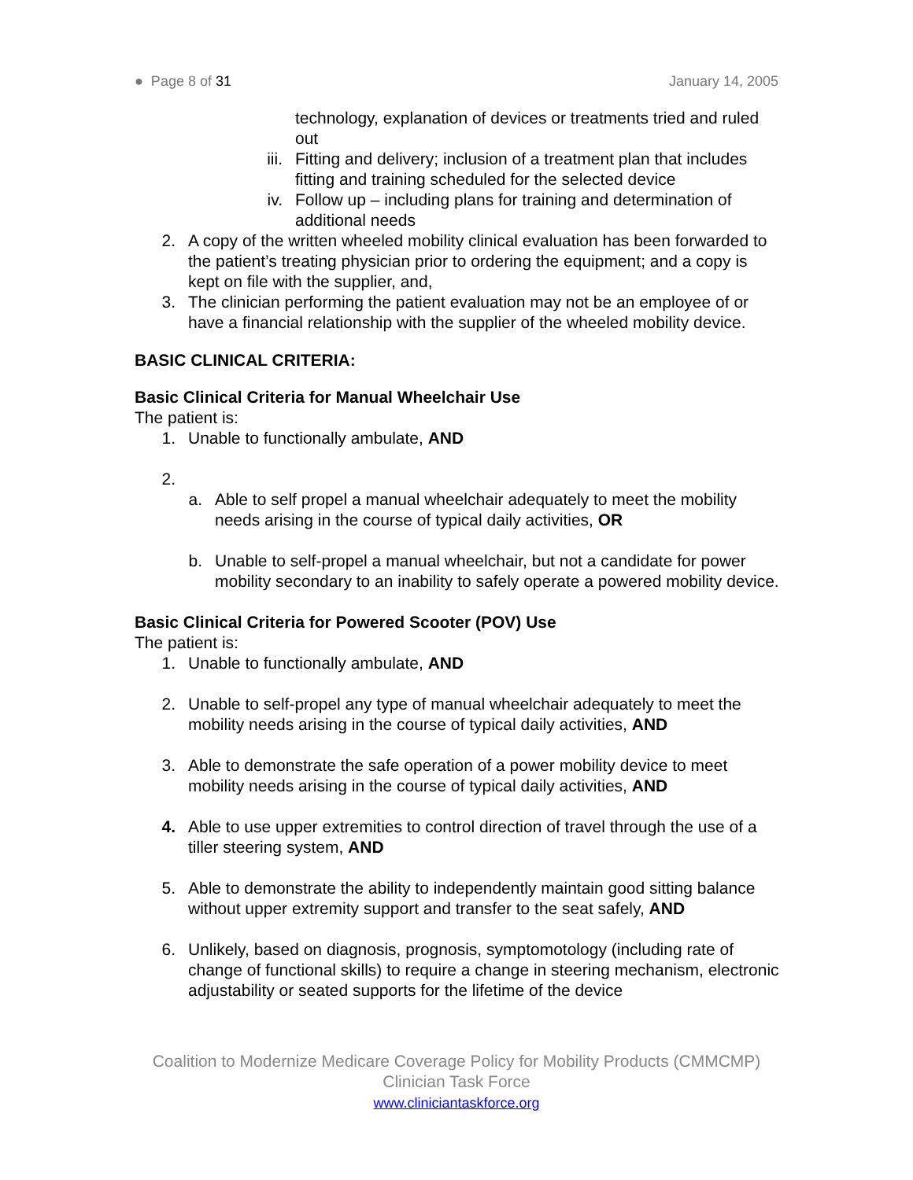● Page 8 of 31 January 14, 2005
technology, explanation of devices or treatments tried and ruled out
iii. Fitting and delivery; inclusion of a treatment plan that includes fitting and training scheduled for the selected device
iv. Follow up – including plans for training and determination of additional needs
2. A copy of the written wheeled mobility clinical evaluation has been forwarded to the patient’s treating physician prior to ordering the equipment; and a copy is kept on file with the supplier, and,
3. The clinician performing the patient evaluation may not be an employee of or have a financial relationship with the supplier of the wheeled mobility device.
BASIC CLINICAL CRITERIA:
Basic Clinical Criteria for Manual Wheelchair Use
The patient is:
1. Unable to functionally ambulate, AND
2.
a. Able to self propel a manual wheelchair adequately to meet the mobility needs arising in the course of typical daily activities, OR
b. Unable to self-propel a manual wheelchair, but not a candidate for power mobility secondary to an inability to safely operate a powered mobility device.
Basic Clinical Criteria for Powered Scooter (POV) Use
The patient is:
1. Unable to functionally ambulate, AND
2. Unable to self-propel any type of manual wheelchair adequately to meet the mobility needs arising in the course of typical daily activities, AND
3. Able to demonstrate the safe operation of a power mobility device to meet mobility needs arising in the course of typical daily activities, AND
4. Able to use upper extremities to control direction of travel through the use of a tiller steering system, AND
5. Able to demonstrate the ability to independently maintain good sitting balance without upper extremity support and transfer to the seat safely, AND
6. Unlikely, based on diagnosis, prognosis, symptomotology (including rate of change of functional skills) to require a change in steering mechanism, electronic adjustability or seated supports for the lifetime of the device
Coalition to Modernize Medicare Coverage Policy for Mobility Products (CMMCMP)
Clinician Task Force
www.cliniciantaskforce.org